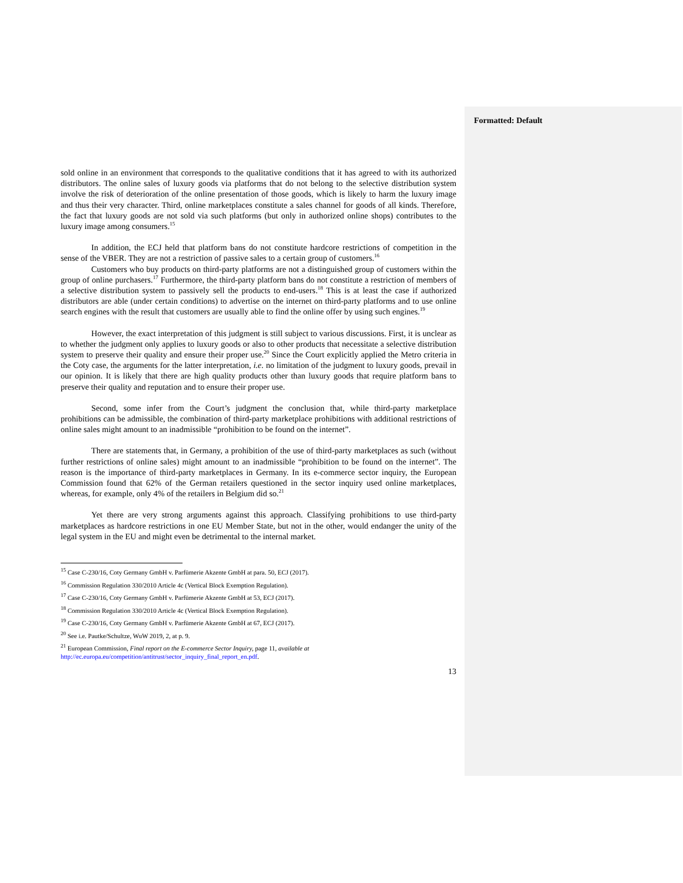Formatted: Default
sold online in an environment that corresponds to the qualitative conditions that it has agreed to with its authorized distributors. The online sales of luxury goods via platforms that do not belong to the selective distribution system involve the risk of deterioration of the online presentation of those goods, which is likely to harm the luxury image and thus their very character. Third, online marketplaces constitute a sales channel for goods of all kinds. Therefore, the fact that luxury goods are not sold via such platforms (but only in authorized online shops) contributes to the luxury image among consumers.<sup>15</sup>
In addition, the ECJ held that platform bans do not constitute hardcore restrictions of competition in the sense of the VBER. They are not a restriction of passive sales to a certain group of customers.<sup>16</sup>
Customers who buy products on third-party platforms are not a distinguished group of customers within the group of online purchasers.<sup>17</sup> Furthermore, the third-party platform bans do not constitute a restriction of members of a selective distribution system to passively sell the products to end-users.<sup>18</sup> This is at least the case if authorized distributors are able (under certain conditions) to advertise on the internet on third-party platforms and to use online search engines with the result that customers are usually able to find the online offer by using such engines.<sup>19</sup>
However, the exact interpretation of this judgment is still subject to various discussions. First, it is unclear as to whether the judgment only applies to luxury goods or also to other products that necessitate a selective distribution system to preserve their quality and ensure their proper use.<sup>20</sup> Since the Court explicitly applied the Metro criteria in the Coty case, the arguments for the latter interpretation, i.e. no limitation of the judgment to luxury goods, prevail in our opinion. It is likely that there are high quality products other than luxury goods that require platform bans to preserve their quality and reputation and to ensure their proper use.
Second, some infer from the Court’s judgment the conclusion that, while third-party marketplace prohibitions can be admissible, the combination of third-party marketplace prohibitions with additional restrictions of online sales might amount to an inadmissible “prohibition to be found on the internet”.
There are statements that, in Germany, a prohibition of the use of third-party marketplaces as such (without further restrictions of online sales) might amount to an inadmissible “prohibition to be found on the internet”. The reason is the importance of third-party marketplaces in Germany. In its e-commerce sector inquiry, the European Commission found that 62% of the German retailers questioned in the sector inquiry used online marketplaces, whereas, for example, only 4% of the retailers in Belgium did so.<sup>21</sup>
Yet there are very strong arguments against this approach. Classifying prohibitions to use third-party marketplaces as hardcore restrictions in one EU Member State, but not in the other, would endanger the unity of the legal system in the EU and might even be detrimental to the internal market.
<sup>15</sup> Case C-230/16, Coty Germany GmbH v. Parfümerie Akzente GmbH at para. 50, ECJ (2017).
<sup>16</sup> Commission Regulation 330/2010 Article 4c (Vertical Block Exemption Regulation).
<sup>17</sup> Case C-230/16, Coty Germany GmbH v. Parfümerie Akzente GmbH at 53, ECJ (2017).
<sup>18</sup> Commission Regulation 330/2010 Article 4c (Vertical Block Exemption Regulation).
<sup>19</sup> Case C-230/16, Coty Germany GmbH v. Parfümerie Akzente GmbH at 67, ECJ (2017).
<sup>20</sup> See i.e. Pautke/Schultze, WuW 2019, 2, at p. 9.
<sup>21</sup> European Commission, Final report on the E-commerce Sector Inquiry, page 11, available at
http://ec.europa.eu/competition/antitrust/sector_inquiry_final_report_en.pdf.
13